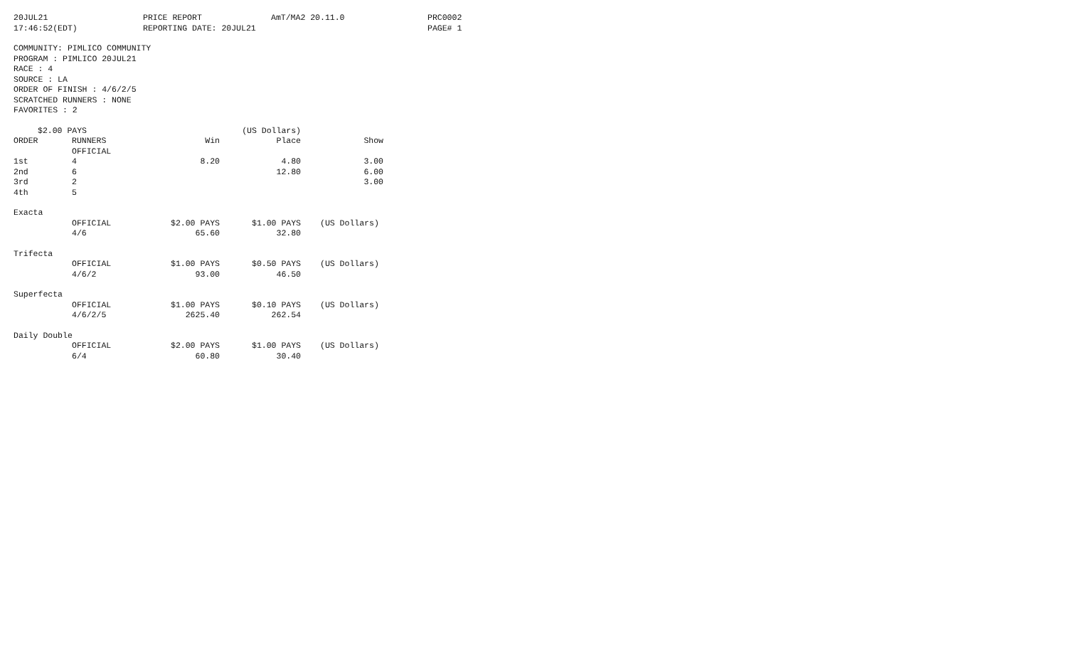| 20JUL21 | PRICE REPORT | AmT/MA2 20.11.0 | PRC0002 |
| 17:46:52(EDT) | REPORTING DATE: 20JUL21 | | PAGE# 1 |
COMMUNITY: PIMLICO COMMUNITY
PROGRAM : PIMLICO 20JUL21
RACE : 4
SOURCE : LA
ORDER OF FINISH : 4/6/2/5
SCRATCHED RUNNERS : NONE
FAVORITES : 2
| $2.00 PAYS | | | (US Dollars) | |
| ORDER | RUNNERS | Win | Place | Show |
| | OFFICIAL | | | |
| 1st | 4 | 8.20 | 4.80 | 3.00 |
| 2nd | 6 | | 12.80 | 6.00 |
| 3rd | 2 | | | 3.00 |
| 4th | 5 | | | |
| Exacta | | | | |
| | OFFICIAL | $2.00 PAYS | $1.00 PAYS | (US Dollars) |
| | 4/6 | 65.60 | 32.80 | |
| Trifecta | | | | |
| | OFFICIAL | $1.00 PAYS | $0.50 PAYS | (US Dollars) |
| | 4/6/2 | 93.00 | 46.50 | |
| Superfecta | | | | |
| | OFFICIAL | $1.00 PAYS | $0.10 PAYS | (US Dollars) |
| | 4/6/2/5 | 2625.40 | 262.54 | |
| Daily Double | | | | |
| | OFFICIAL | $2.00 PAYS | $1.00 PAYS | (US Dollars) |
| | 6/4 | 60.80 | 30.40 | |